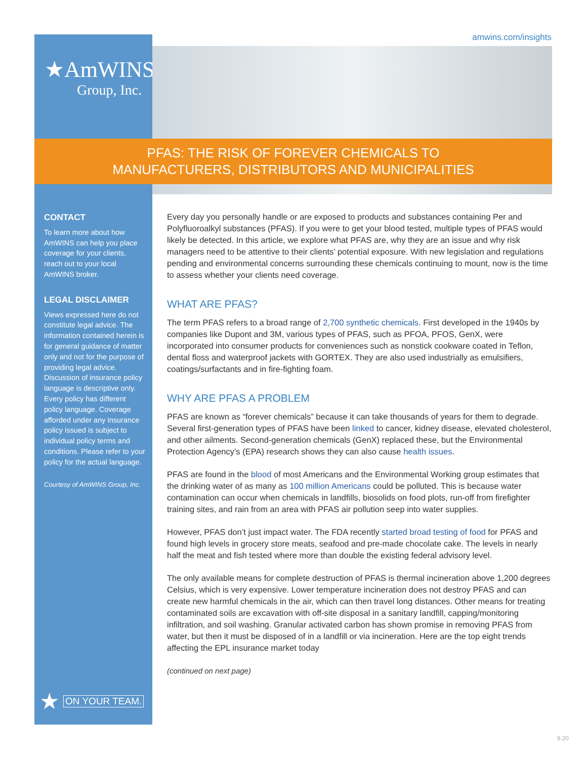amwins.com/insights ★AmWINS
Group, Inc.
PFAS: THE RISK OF FOREVER CHEMICALS TO
MANUFACTURERS, DISTRIBUTORS AND MUNICIPALITIES
CONTACT
To learn more about how AmWINS can help you place coverage for your clients, reach out to your local AmWINS broker.
LEGAL DISCLAIMER
Views expressed here do not constitute legal advice. The information contained herein is for general guidance of matter only and not for the purpose of providing legal advice. Discussion of insurance policy language is descriptive only. Every policy has different policy language. Coverage afforded under any insurance policy issued is subject to individual policy terms and conditions. Please refer to your policy for the actual language.
Courtesy of AmWINS Group, Inc.
★ ON YOUR TEAM.
Every day you personally handle or are exposed to products and substances containing Per and Polyfluoroalkyl substances (PFAS). If you were to get your blood tested, multiple types of PFAS would likely be detected. In this article, we explore what PFAS are, why they are an issue and why risk managers need to be attentive to their clients’ potential exposure. With new legislation and regulations pending and environmental concerns surrounding these chemicals continuing to mount, now is the time to assess whether your clients need coverage.
WHAT ARE PFAS?
The term PFAS refers to a broad range of 2,700 synthetic chemicals. First developed in the 1940s by companies like Dupont and 3M, various types of PFAS, such as PFOA, PFOS, GenX, were incorporated into consumer products for conveniences such as nonstick cookware coated in Teflon, dental floss and waterproof jackets with GORTEX. They are also used industrially as emulsifiers, coatings/surfactants and in fire-fighting foam.
WHY ARE PFAS A PROBLEM
PFAS are known as “forever chemicals” because it can take thousands of years for them to degrade. Several first-generation types of PFAS have been linked to cancer, kidney disease, elevated cholesterol, and other ailments. Second-generation chemicals (GenX) replaced these, but the Environmental Protection Agency’s (EPA) research shows they can also cause health issues.
PFAS are found in the blood of most Americans and the Environmental Working group estimates that the drinking water of as many as 100 million Americans could be polluted. This is because water contamination can occur when chemicals in landfills, biosolids on food plots, run-off from firefighter training sites, and rain from an area with PFAS air pollution seep into water supplies.
However, PFAS don’t just impact water. The FDA recently started broad testing of food for PFAS and found high levels in grocery store meats, seafood and pre-made chocolate cake. The levels in nearly half the meat and fish tested where more than double the existing federal advisory level.
The only available means for complete destruction of PFAS is thermal incineration above 1,200 degrees Celsius, which is very expensive. Lower temperature incineration does not destroy PFAS and can create new harmful chemicals in the air, which can then travel long distances. Other means for treating contaminated soils are excavation with off-site disposal in a sanitary landfill, capping/monitoring infiltration, and soil washing. Granular activated carbon has shown promise in removing PFAS from water, but then it must be disposed of in a landfill or via incineration. Here are the top eight trends affecting the EPL insurance market today
(continued on next page)
9.20